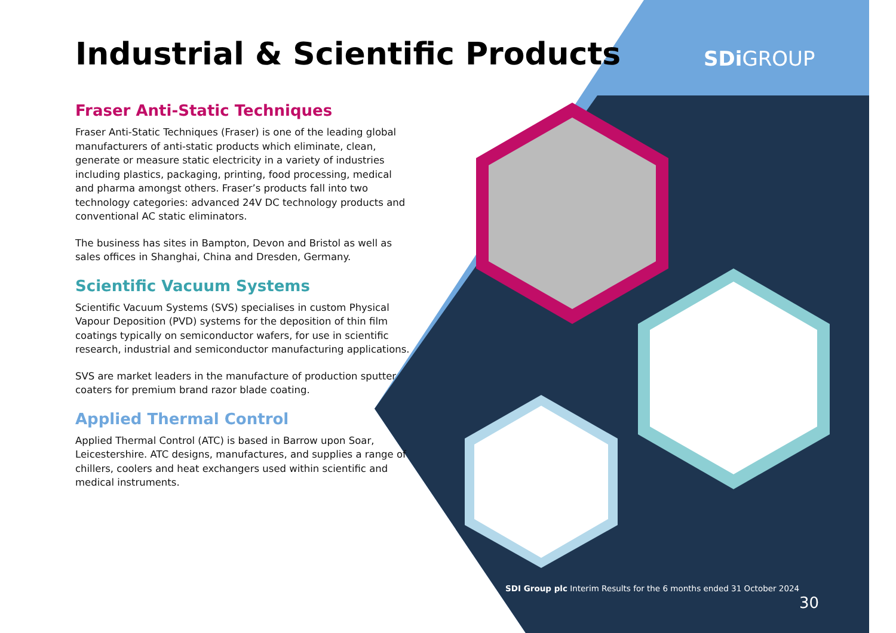Industrial & Scientific Products
Fraser Anti-Static Techniques
Fraser Anti-Static Techniques (Fraser) is one of the leading global manufacturers of anti-static products which eliminate, clean, generate or measure static electricity in a variety of industries including plastics, packaging, printing, food processing, medical and pharma amongst others. Fraser’s products fall into two technology categories: advanced 24V DC technology products and conventional AC static eliminators.
The business has sites in Bampton, Devon and Bristol as well as sales offices in Shanghai, China and Dresden, Germany.
Scientific Vacuum Systems
Scientific Vacuum Systems (SVS) specialises in custom Physical Vapour Deposition (PVD) systems for the deposition of thin film coatings typically on semiconductor wafers, for use in scientific research, industrial and semiconductor manufacturing applications.
SVS are market leaders in the manufacture of production sputter coaters for premium brand razor blade coating.
Applied Thermal Control
Applied Thermal Control (ATC) is based in Barrow upon Soar, Leicestershire. ATC designs, manufactures, and supplies a range of chillers, coolers and heat exchangers used within scientific and medical instruments.
SDi GROUP
SDI Group plc Interim Results for the 6 months ended 31 October 2024
30